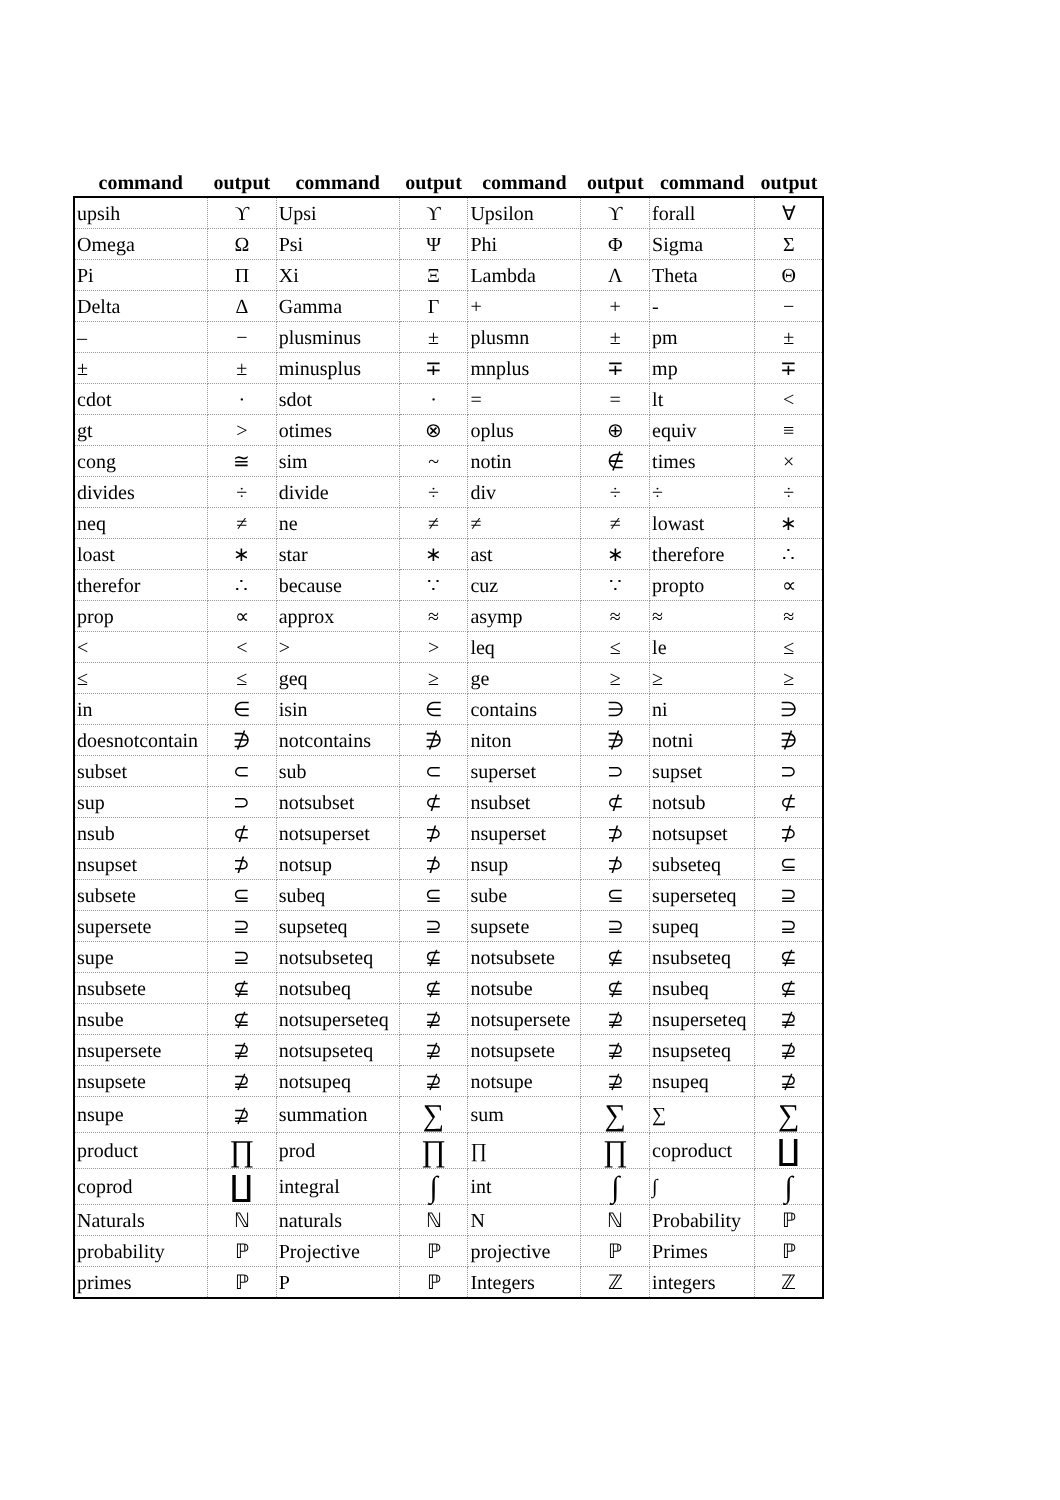| command | output | command | output | command | output | command | output |
| --- | --- | --- | --- | --- | --- | --- | --- |
| upsih | ϒ | Upsi | ϒ | Upsilon | ϒ | forall | ∀ |
| Omega | Ω | Psi | Ψ | Phi | Φ | Sigma | Σ |
| Pi | Π | Xi | Ξ | Lambda | Λ | Theta | Θ |
| Delta | Δ | Gamma | Γ | + | + | - | − |
| – | − | plusminus | ± | plusmn | ± | pm | ± |
| ± | ± | minusplus | ∓ | mnplus | ∓ | mp | ∓ |
| cdot | · | sdot | · | = | = | lt | < |
| gt | > | otimes | ⊗ | oplus | ⊕ | equiv | ≡ |
| cong | ≅ | sim | ~ | notin | ∉ | times | × |
| divides | ÷ | divide | ÷ | div | ÷ | ÷ | ÷ |
| neq | ≠ | ne | ≠ | ≠ | ≠ | lowast | ∗ |
| loast | ∗ | star | ∗ | ast | ∗ | therefore | ∴ |
| therefor | ∴ | because | ∵ | cuz | ∵ | propto | ∝ |
| prop | ∝ | approx | ≈ | asymp | ≈ | ≈ | ≈ |
| < | < | > | > | leq | ≤ | le | ≤ |
| ≤ | ≤ | geq | ≥ | ge | ≥ | ≥ | ≥ |
| in | ∈ | isin | ∈ | contains | ∋ | ni | ∋ |
| doesnotcontain | ∌ | notcontains | ∌ | niton | ∌ | notni | ∌ |
| subset | ⊂ | sub | ⊂ | superset | ⊃ | supset | ⊃ |
| sup | ⊃ | notsubset | ⊄ | nsubset | ⊄ | notsub | ⊄ |
| nsub | ⊄ | notsuperset | ⊅ | nsuperset | ⊅ | notsupset | ⊅ |
| nsupset | ⊅ | notsup | ⊅ | nsup | ⊅ | subseteq | ⊆ |
| subsete | ⊆ | subeq | ⊆ | sube | ⊆ | superseteq | ⊇ |
| supersete | ⊇ | supseteq | ⊇ | supsete | ⊇ | supeq | ⊇ |
| supe | ⊇ | notsubseteq | ⊈ | notsubsete | ⊈ | nsubseteq | ⊈ |
| nsubsete | ⊈ | notsubeq | ⊈ | notsube | ⊈ | nsubeq | ⊈ |
| nsube | ⊈ | notsuperseteq | ⊉ | notsupersete | ⊉ | nsuperseteq | ⊉ |
| nsupersete | ⊉ | notsupseteq | ⊉ | notsupsete | ⊉ | nsupseteq | ⊉ |
| nsupsete | ⊉ | notsupeq | ⊉ | notsupe | ⊉ | nsupeq | ⊉ |
| nsupe | ⊉ | summation | ∑ | sum | ∑ | ∑ | ∑ |
| product | ∏ | prod | ∏ | ∏ | ∏ | coproduct | ∐ |
| coprod | ∐ | integral | ∫ | int | ∫ | ∫ | ∫ |
| Naturals | ℕ | naturals | ℕ | N | ℕ | Probability | ℙ |
| probability | ℙ | Projective | ℙ | projective | ℙ | Primes | ℙ |
| primes | ℙ | P | ℙ | Integers | ℤ | integers | ℤ |